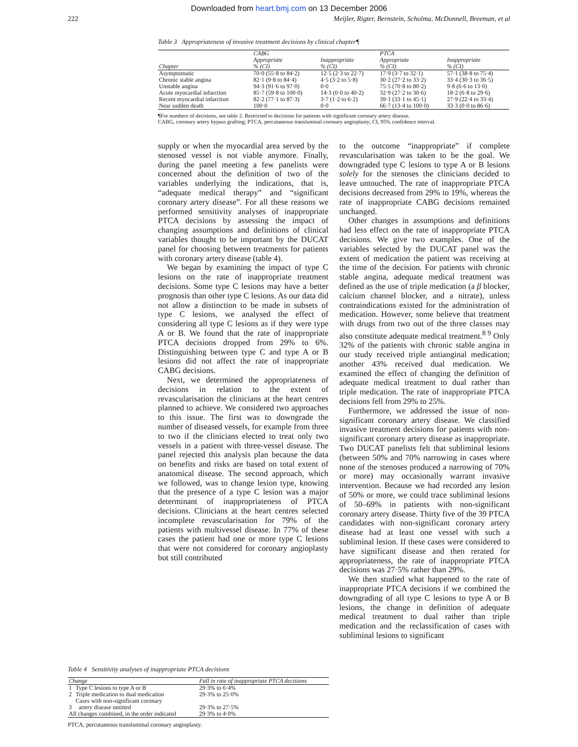Downloaded from heart.bmj.com on 13 December 2006
222 Meijler, Rigter, Bernstein, Scholma, McDonnell, Breeman, et al
Table 3 Appropriateness of invasive treatment decisions by clinical chapter¶
| | CABG | | PTCA | |
| --- | --- | --- | --- | --- |
| Chapter | Appropriate % (CI) | Inappropriate % (CI) | Appropriate % (CI) | Inappropriate % (CI) |
| Asymptomatic | 70·0 (55·8 to 84·2) | 12·5 (2·3 to 22·7) | 17·9 (3·7 to 32·1) | 57·1 (38·8 to 75·4) |
| Chronic stable angina | 82·1 (9·8 to 84·4) | 4·5 (3·2 to 5·8) | 30·2 (27·2 to 33·2) | 33·4 (30·3 to 36·5) |
| Unstable angina | 94·3 (91·6 to 97·0) | 0·0 | 75·5 (70·8 to 80·2) | 9·8 (6·6 to 13·0) |
| Acute myocardial infarction | 85·7 (59·8 to 100·0) | 14·3 (0·0 to 40·2) | 32·9 (27·2 to 30·6) | 18·2 (6·8 to 29·6) |
| Recent myocardial infarction | 82·2 (77·1 to 87·3) | 3·7 (1·2 to 6·2) | 39·1 (33·1 to 45·1) | 27·9 (22·4 to 33·4) |
| Near sudden death | 100·0 | 0·0 | 66·7 (13·4 to 100·0) | 33·3 (0·0 to 86·6) |
¶For numbers of decisions, see table 2. Restricted to decisions for patients with significant coronary artery disease.
CABG, coronary artery bypass grafting; PTCA, percutaneous transluminal coronary angioplasty; CI, 95% confidence interval.
supply or when the myocardial area served by the stenosed vessel is not viable anymore. Finally, during the panel meeting a few panelists were concerned about the definition of two of the variables underlying the indications, that is, “adequate medical therapy” and “significant coronary artery disease”. For all these reasons we performed sensitivity analyses of inappropriate PTCA decisions by assessing the impact of changing assumptions and definitions of clinical variables thought to be important by the DUCAT panel for choosing between treatments for patients with coronary artery disease (table 4).
We began by examining the impact of type C lesions on the rate of inappropriate treatment decisions. Some type C lesions may have a better prognosis than other type C lesions. As our data did not allow a distinction to be made in subsets of type C lesions, we analysed the effect of considering all type C lesions as if they were type A or B. We found that the rate of inappropriate PTCA decisions dropped from 29% to 6%. Distinguishing between type C and type A or B lesions did not affect the rate of inappropriate CABG decisions.
Next, we determined the appropriateness of decisions in relation to the extent of revascularisation the clinicians at the heart centres planned to achieve. We considered two approaches to this issue. The first was to downgrade the number of diseased vessels, for example from three to two if the clinicians elected to treat only two vessels in a patient with three-vessel disease. The panel rejected this analysis plan because the data on benefits and risks are based on total extent of anatomical disease. The second approach, which we followed, was to change lesion type, knowing that the presence of a type C lesion was a major determinant of inappropriateness of PTCA decisions. Clinicians at the heart centres selected incomplete revascularisation for 79% of the patients with multivessel disease. In 77% of these cases the patient had one or more type C lesions that were not considered for coronary angioplasty but still contributed
to the outcome “inappropriate” if complete revascularisation was taken to be the goal. We downgraded type C lesions to type A or B lesions solely for the stenoses the clinicians decided to leave untouched. The rate of inappropriate PTCA decisions decreased from 29% to 19%, whereas the rate of inappropriate CABG decisions remained unchanged.
Other changes in assumptions and definitions had less effect on the rate of inappropriate PTCA decisions. We give two examples. One of the variables selected by the DUCAT panel was the extent of medication the patient was receiving at the time of the decision. For patients with chronic stable angina, adequate medical treatment was defined as the use of triple medication (a β blocker, calcium channel blocker, and a nitrate), unless contraindications existed for the administration of medication. However, some believe that treatment with drugs from two out of the three classes may also constitute adequate medical treatment.<sup>8 9</sup> Only 32% of the patients with chronic stable angina in our study received triple antianginal medication; another 43% received dual medication. We examined the effect of changing the definition of adequate medical treatment to dual rather than triple medication. The rate of inappropriate PTCA decisions fell from 29% to 25%.
Furthermore, we addressed the issue of non-significant coronary artery disease. We classified invasive treatment decisions for patients with non-significant coronary artery disease as inappropriate. Two DUCAT panelists felt that subliminal lesions (between 50% and 70% narrowing in cases where none of the stenoses produced a narrowing of 70% or more) may occasionally warrant invasive intervention. Because we had recorded any lesion of 50% or more, we could trace subliminal lesions of 50–69% in patients with non-significant coronary artery disease. Thirty five of the 39 PTCA candidates with non-significant coronary artery disease had at least one vessel with such a subliminal lesion. If these cases were considered to have significant disease and then rerated for appropriateness, the rate of inappropriate PTCA decisions was 27·5% rather than 29%.
We then studied what happened to the rate of inappropriate PTCA decisions if we combined the downgrading of all type C lesions to type A or B lesions, the change in definition of adequate medical treatment to dual rather than triple medication and the reclassification of cases with subliminal lesions to significant
Table 4 Sensitivity analyses of inappropriate PTCA decisions
| Change | | Fall in rate of inappropriate PTCA decisions |
| --- | --- | --- |
| 1 | Type C lesions to type A or B | 29·3% to 6·4% |
| 2 | Triple medication to dual medication | 29·3% to 25·0% |
| 3 | Cases with non-significant coronary artery disease omitted | 29·3% to 27·5% |
| All changes combined, in the order indicated | | 29·3% to 4·0% |
PTCA, percutaneous transluminal coronary angioplasty.